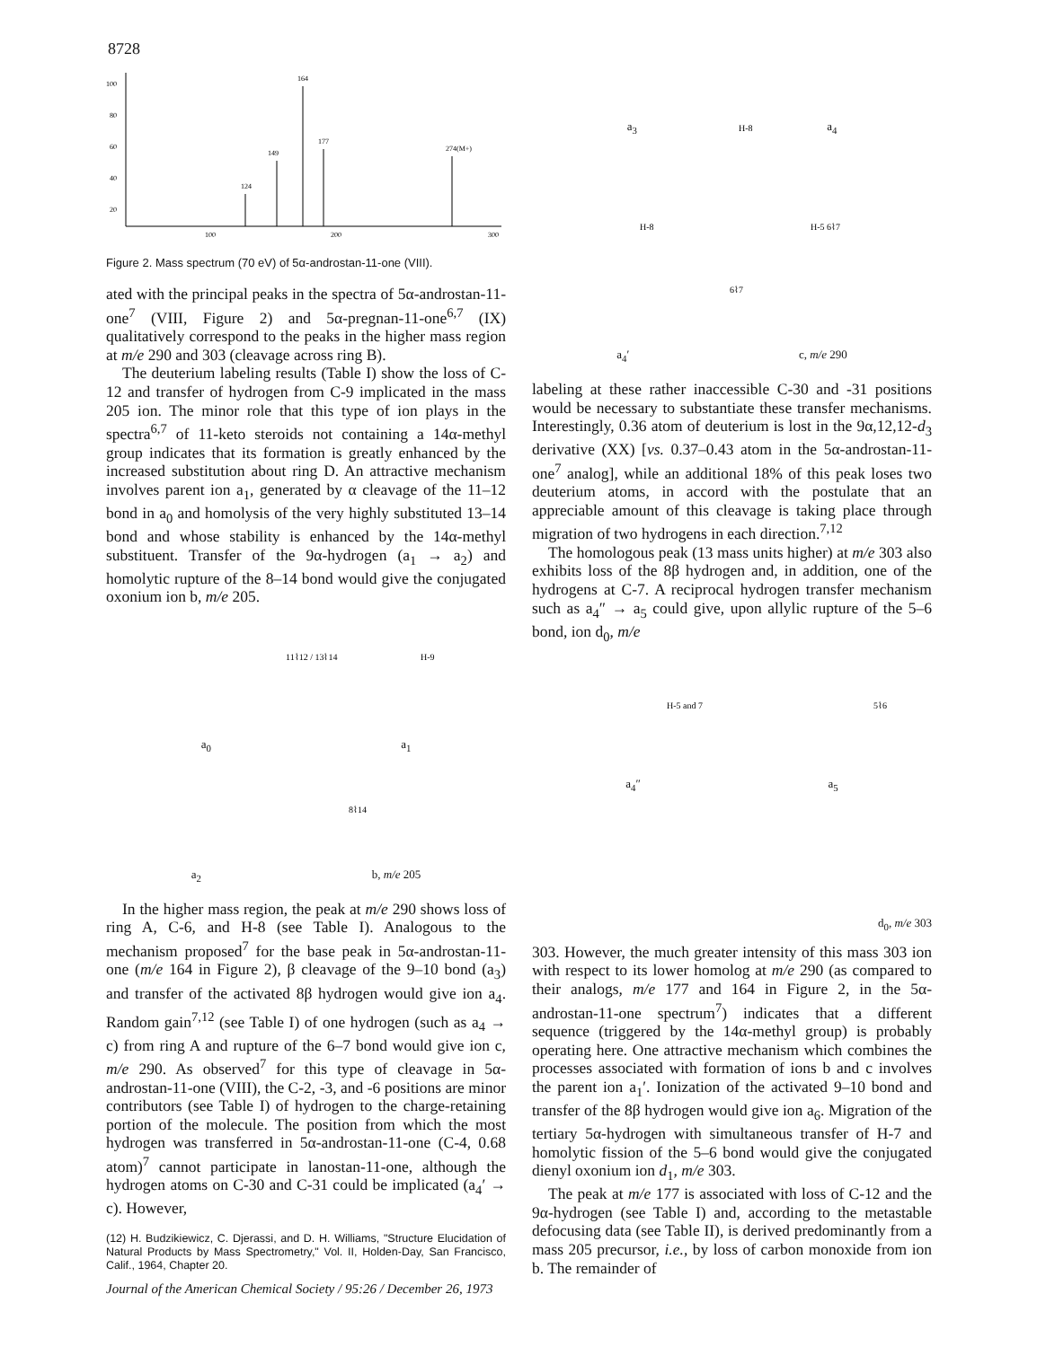8728
100
80
60
40
20
164
177
274(M+)
149
124
100
200
300
Figure 2. Mass spectrum (70 eV) of 5α-androstan-11-one (VIII).
ated with the principal peaks in the spectra of 5α-androstan-11-one<sup>7</sup> (VIII, Figure 2) and 5α-pregnan-11-one<sup>6,7</sup> (IX) qualitatively correspond to the peaks in the higher mass region at m/e 290 and 303 (cleavage across ring B).
The deuterium labeling results (Table I) show the loss of C-12 and transfer of hydrogen from C-9 implicated in the mass 205 ion. The minor role that this type of ion plays in the spectra<sup>6,7</sup> of 11-keto steroids not containing a 14α-methyl group indicates that its formation is greatly enhanced by the increased substitution about ring D. An attractive mechanism involves parent ion a<sub>1</sub>, generated by α cleavage of the 11–12 bond in a<sub>0</sub> and homolysis of the very highly substituted 13–14 bond and whose stability is enhanced by the 14α-methyl substituent. Transfer of the 9α-hydrogen (a<sub>1</sub> → a<sub>2</sub>) and homolytic rupture of the 8–14 bond would give the conjugated oxonium ion b, m/e 205.
11⌇12 / 13⌇14
H-9
8⌇14
a<sub>0</sub> a<sub>1</sub>
a<sub>2</sub> b, m/e 205
In the higher mass region, the peak at m/e 290 shows loss of ring A, C-6, and H-8 (see Table I). Analogous to the mechanism proposed<sup>7</sup> for the base peak in 5α-androstan-11-one (m/e 164 in Figure 2), β cleavage of the 9–10 bond (a<sub>3</sub>) and transfer of the activated 8β hydrogen would give ion a<sub>4</sub>. Random gain<sup>7,12</sup> (see Table I) of one hydrogen (such as a<sub>4</sub> → c) from ring A and rupture of the 6–7 bond would give ion c, m/e 290. As observed<sup>7</sup> for this type of cleavage in 5α-androstan-11-one (VIII), the C-2, -3, and -6 positions are minor contributors (see Table I) of hydrogen to the charge-retaining portion of the molecule. The position from which the most hydrogen was transferred in 5α-androstan-11-one (C-4, 0.68 atom)<sup>7</sup> cannot participate in lanostan-11-one, although the hydrogen atoms on C-30 and C-31 could be implicated (a<sub>4</sub>′ → c). However,
(12) H. Budzikiewicz, C. Djerassi, and D. H. Williams, "Structure Elucidation of Natural Products by Mass Spectrometry," Vol. II, Holden-Day, San Francisco, Calif., 1964, Chapter 20.
H-8
H-8
H-5 6⌇7
6⌇7
a<sub>3</sub> a<sub>4</sub>
a<sub>4</sub>′ c, m/e 290
labeling at these rather inaccessible C-30 and -31 positions would be necessary to substantiate these transfer mechanisms. Interestingly, 0.36 atom of deuterium is lost in the 9α,12,12-d<sub>3</sub> derivative (XX) [vs. 0.37–0.43 atom in the 5α-androstan-11-one<sup>7</sup> analog], while an additional 18% of this peak loses two deuterium atoms, in accord with the postulate that an appreciable amount of this cleavage is taking place through migration of two hydrogens in each direction.<sup>7,12</sup>
The homologous peak (13 mass units higher) at m/e 303 also exhibits loss of the 8β hydrogen and, in addition, one of the hydrogens at C-7. A reciprocal hydrogen transfer mechanism such as a<sub>4</sub>″ → a<sub>5</sub> could give, upon allylic rupture of the 5–6 bond, ion d<sub>0</sub>, m/e
H-5 and 7
5⌇6
a<sub>4</sub>″ a<sub>5</sub>
d<sub>0</sub>, m/e 303
303. However, the much greater intensity of this mass 303 ion with respect to its lower homolog at m/e 290 (as compared to their analogs, m/e 177 and 164 in Figure 2, in the 5α-androstan-11-one spectrum<sup>7</sup>) indicates that a different sequence (triggered by the 14α-methyl group) is probably operating here. One attractive mechanism which combines the processes associated with formation of ions b and c involves the parent ion a<sub>1</sub>′. Ionization of the activated 9–10 bond and transfer of the 8β hydrogen would give ion a<sub>6</sub>. Migration of the tertiary 5α-hydrogen with simultaneous transfer of H-7 and homolytic fission of the 5–6 bond would give the conjugated dienyl oxonium ion d<sub>1</sub>, m/e 303.
The peak at m/e 177 is associated with loss of C-12 and the 9α-hydrogen (see Table I) and, according to the metastable defocusing data (see Table II), is derived predominantly from a mass 205 precursor, i.e., by loss of carbon monoxide from ion b. The remainder of
Journal of the American Chemical Society / 95:26 / December 26, 1973